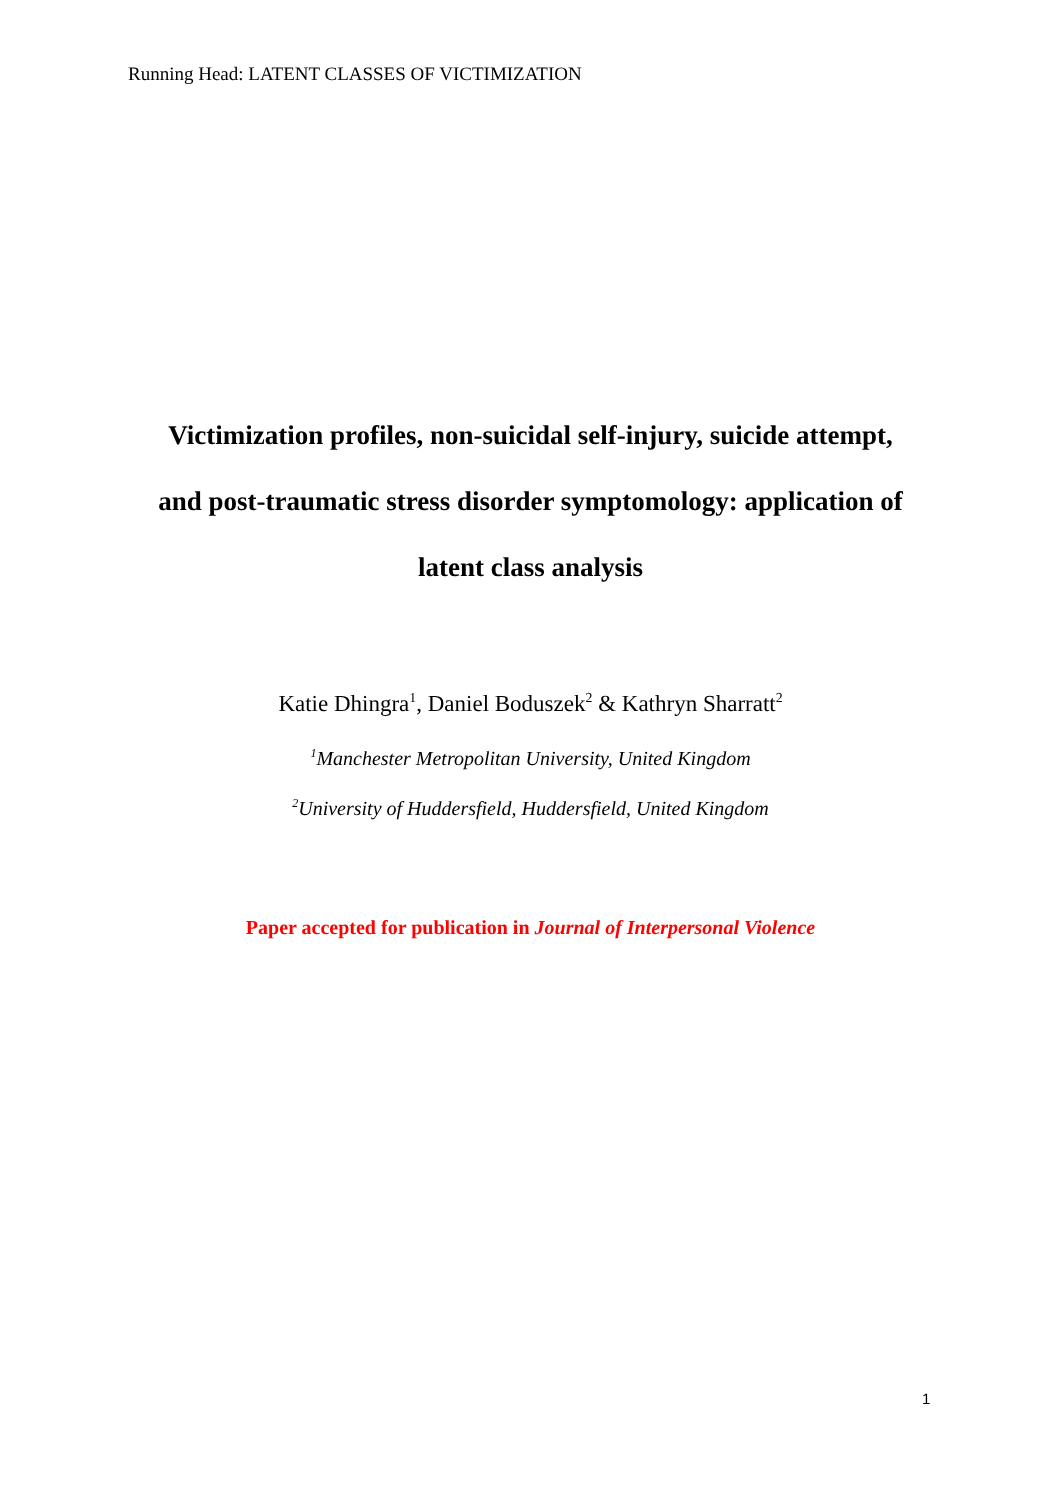Running Head: LATENT CLASSES OF VICTIMIZATION
Victimization profiles, non-suicidal self-injury, suicide attempt,
and post-traumatic stress disorder symptomology: application of
latent class analysis
Katie Dhingra<sup>1</sup>, Daniel Boduszek<sup>2</sup> & Kathryn Sharratt<sup>2</sup>
<sup>1</sup> Manchester Metropolitan University, United Kingdom
<sup>2</sup> University of Huddersfield, Huddersfield, United Kingdom
Paper accepted for publication in Journal of Interpersonal Violence
1